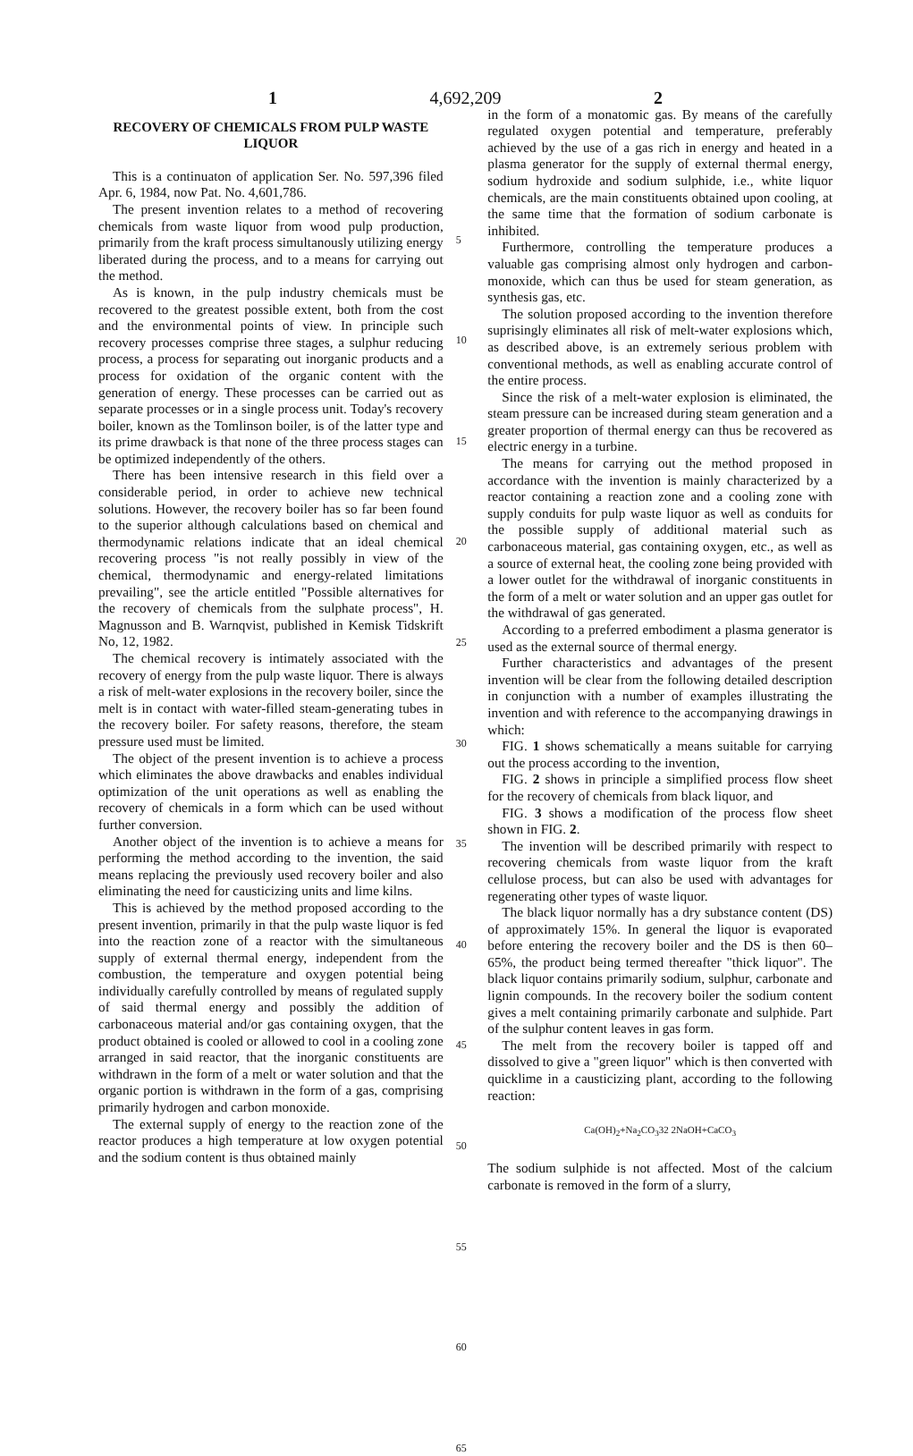1 4,692,209 2
RECOVERY OF CHEMICALS FROM PULP WASTE LIQUOR
This is a continuaton of application Ser. No. 597,396 filed Apr. 6, 1984, now Pat. No. 4,601,786.
The present invention relates to a method of recovering chemicals from waste liquor from wood pulp production, primarily from the kraft process simultanously utilizing energy liberated during the process, and to a means for carrying out the method.
As is known, in the pulp industry chemicals must be recovered to the greatest possible extent, both from the cost and the environmental points of view. In principle such recovery processes comprise three stages, a sulphur reducing process, a process for separating out inorganic products and a process for oxidation of the organic content with the generation of energy. These processes can be carried out as separate processes or in a single process unit. Today's recovery boiler, known as the Tomlinson boiler, is of the latter type and its prime drawback is that none of the three process stages can be optimized independently of the others.
There has been intensive research in this field over a considerable period, in order to achieve new technical solutions. However, the recovery boiler has so far been found to the superior although calculations based on chemical and thermodynamic relations indicate that an ideal chemical recovering process "is not really possibly in view of the chemical, thermodynamic and energy-related limitations prevailing", see the article entitled "Possible alternatives for the recovery of chemicals from the sulphate process", H. Magnusson and B. Warnqvist, published in Kemisk Tidskrift No, 12, 1982.
The chemical recovery is intimately associated with the recovery of energy from the pulp waste liquor. There is always a risk of melt-water explosions in the recovery boiler, since the melt is in contact with water-filled steam-generating tubes in the recovery boiler. For safety reasons, therefore, the steam pressure used must be limited.
The object of the present invention is to achieve a process which eliminates the above drawbacks and enables individual optimization of the unit operations as well as enabling the recovery of chemicals in a form which can be used without further conversion.
Another object of the invention is to achieve a means for performing the method according to the invention, the said means replacing the previously used recovery boiler and also eliminating the need for causticizing units and lime kilns.
This is achieved by the method proposed according to the present invention, primarily in that the pulp waste liquor is fed into the reaction zone of a reactor with the simultaneous supply of external thermal energy, independent from the combustion, the temperature and oxygen potential being individually carefully controlled by means of regulated supply of said thermal energy and possibly the addition of carbonaceous material and/or gas containing oxygen, that the product obtained is cooled or allowed to cool in a cooling zone arranged in said reactor, that the inorganic constituents are withdrawn in the form of a melt or water solution and that the organic portion is withdrawn in the form of a gas, comprising primarily hydrogen and carbon monoxide.
The external supply of energy to the reaction zone of the reactor produces a high temperature at low oxygen potential and the sodium content is thus obtained mainly
5
10
15
20
25
30
35
40
45
50
55
60
65
in the form of a monatomic gas. By means of the carefully regulated oxygen potential and temperature, preferably achieved by the use of a gas rich in energy and heated in a plasma generator for the supply of external thermal energy, sodium hydroxide and sodium sulphide, i.e., white liquor chemicals, are the main constituents obtained upon cooling, at the same time that the formation of sodium carbonate is inhibited.
Furthermore, controlling the temperature produces a valuable gas comprising almost only hydrogen and carbon-monoxide, which can thus be used for steam generation, as synthesis gas, etc.
The solution proposed according to the invention therefore suprisingly eliminates all risk of melt-water explosions which, as described above, is an extremely serious problem with conventional methods, as well as enabling accurate control of the entire process.
Since the risk of a melt-water explosion is eliminated, the steam pressure can be increased during steam generation and a greater proportion of thermal energy can thus be recovered as electric energy in a turbine.
The means for carrying out the method proposed in accordance with the invention is mainly characterized by a reactor containing a reaction zone and a cooling zone with supply conduits for pulp waste liquor as well as conduits for the possible supply of additional material such as carbonaceous material, gas containing oxygen, etc., as well as a source of external heat, the cooling zone being provided with a lower outlet for the withdrawal of inorganic constituents in the form of a melt or water solution and an upper gas outlet for the withdrawal of gas generated.
According to a preferred embodiment a plasma generator is used as the external source of thermal energy.
Further characteristics and advantages of the present invention will be clear from the following detailed description in conjunction with a number of examples illustrating the invention and with reference to the accompanying drawings in which:
FIG. 1 shows schematically a means suitable for carrying out the process according to the invention,
FIG. 2 shows in principle a simplified process flow sheet for the recovery of chemicals from black liquor, and
FIG. 3 shows a modification of the process flow sheet shown in FIG. 2.
The invention will be described primarily with respect to recovering chemicals from waste liquor from the kraft cellulose process, but can also be used with advantages for regenerating other types of waste liquor.
The black liquor normally has a dry substance content (DS) of approximately 15%. In general the liquor is evaporated before entering the recovery boiler and the DS is then 60–65%, the product being termed thereafter "thick liquor". The black liquor contains primarily sodium, sulphur, carbonate and lignin compounds. In the recovery boiler the sodium content gives a melt containing primarily carbonate and sulphide. Part of the sulphur content leaves in gas form.
The melt from the recovery boiler is tapped off and dissolved to give a "green liquor" which is then converted with quicklime in a causticizing plant, according to the following reaction:
Ca(OH)<sub>2</sub>+Na<sub>2</sub>CO<sub>3</sub>32 2NaOH+CaCO<sub>3</sub>
The sodium sulphide is not affected. Most of the calcium carbonate is removed in the form of a slurry,